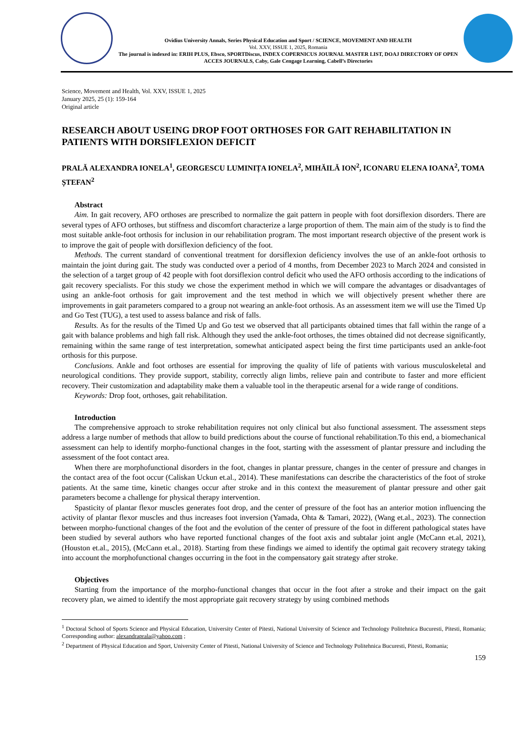Ovidius University Annals, Series Physical Education and Sport / SCIENCE, MOVEMENT AND HEALTH
Vol. XXV, ISSUE 1, 2025, Romania
The journal is indexed in: ERIH PLUS, Ebsco, SPORTDiscus, INDEX COPERNICUS JOURNAL MASTER LIST, DOAJ DIRECTORY OF OPEN ACCES JOURNALS, Caby, Gale Cengage Learning, Cabell’s Directories
Science, Movement and Health, Vol. XXV, ISSUE 1, 2025
January 2025, 25 (1): 159-164
Original article
RESEARCH ABOUT USEING DROP FOOT ORTHOSES FOR GAIT REHABILITATION IN PATIENTS WITH DORSIFLEXION DEFICIT
PRALĂ ALEXANDRA IONELA<sup>1</sup>, GEORGESCU LUMINIȚA IONELA<sup>2</sup>, MIHĂILĂ ION<sup>2</sup>, ICONARU ELENA IOANA<sup>2</sup>, TOMA ȘTEFAN<sup>2</sup>
Abstract
Aim. In gait recovery, AFO orthoses are prescribed to normalize the gait pattern in people with foot dorsiflexion disorders. There are several types of AFO orthoses, but stiffness and discomfort characterize a large proportion of them. The main aim of the study is to find the most suitable ankle-foot orthosis for inclusion in our rehabilitation program. The most important research objective of the present work is to improve the gait of people with dorsiflexion deficiency of the foot.
Methods. The current standard of conventional treatment for dorsiflexion deficiency involves the use of an ankle-foot orthosis to maintain the joint during gait. The study was conducted over a period of 4 months, from December 2023 to March 2024 and consisted in the selection of a target group of 42 people with foot dorsiflexion control deficit who used the AFO orthosis according to the indications of gait recovery specialists. For this study we chose the experiment method in which we will compare the advantages or disadvantages of using an ankle-foot orthosis for gait improvement and the test method in which we will objectively present whether there are improvements in gait parameters compared to a group not wearing an ankle-foot orthosis. As an assessment item we will use the Timed Up and Go Test (TUG), a test used to assess balance and risk of falls.
Results. As for the results of the Timed Up and Go test we observed that all participants obtained times that fall within the range of a gait with balance problems and high fall risk. Although they used the ankle-foot orthoses, the times obtained did not decrease significantly, remaining within the same range of test interpretation, somewhat anticipated aspect being the first time participants used an ankle-foot orthosis for this purpose.
Conclusions. Ankle and foot orthoses are essential for improving the quality of life of patients with various musculoskeletal and neurological conditions. They provide support, stability, correctly align limbs, relieve pain and contribute to faster and more efficient recovery. Their customization and adaptability make them a valuable tool in the therapeutic arsenal for a wide range of conditions.
Keywords: Drop foot, orthoses, gait rehabilitation.
Introduction
The comprehensive approach to stroke rehabilitation requires not only clinical but also functional assessment. The assessment steps address a large number of methods that allow to build predictions about the course of functional rehabilitation.To this end, a biomechanical assessment can help to identify morpho-functional changes in the foot, starting with the assessment of plantar pressure and including the assessment of the foot contact area.
When there are morphofunctional disorders in the foot, changes in plantar pressure, changes in the center of pressure and changes in the contact area of the foot occur (Caliskan Uckun et.al., 2014). These manifestations can describe the characteristics of the foot of stroke patients. At the same time, kinetic changes occur after stroke and in this context the measurement of plantar pressure and other gait parameters become a challenge for physical therapy intervention.
Spasticity of plantar flexor muscles generates foot drop, and the center of pressure of the foot has an anterior motion influencing the activity of plantar flexor muscles and thus increases foot inversion (Yamada, Ohta & Tamari, 2022), (Wang et.al., 2023). The connection between morpho-functional changes of the foot and the evolution of the center of pressure of the foot in different pathological states have been studied by several authors who have reported functional changes of the foot axis and subtalar joint angle (McCann et.al, 2021), (Houston et.al., 2015), (McCann et.al., 2018). Starting from these findings we aimed to identify the optimal gait recovery strategy taking into account the morphofunctional changes occurring in the foot in the compensatory gait strategy after stroke.
Objectives
Starting from the importance of the morpho-functional changes that occur in the foot after a stroke and their impact on the gait recovery plan, we aimed to identify the most appropriate gait recovery strategy by using combined methods
<sup>1</sup> Doctoral School of Sports Science and Physical Education, University Center of Pitesti, National University of Science and Technology Politehnica Bucuresti, Pitesti, Romania; Corresponding author: alexandraprala@yahoo.com ;
<sup>2</sup> Department of Physical Education and Sport, University Center of Pitesti, National University of Science and Technology Politehnica Bucuresti, Pitesti, Romania;
159